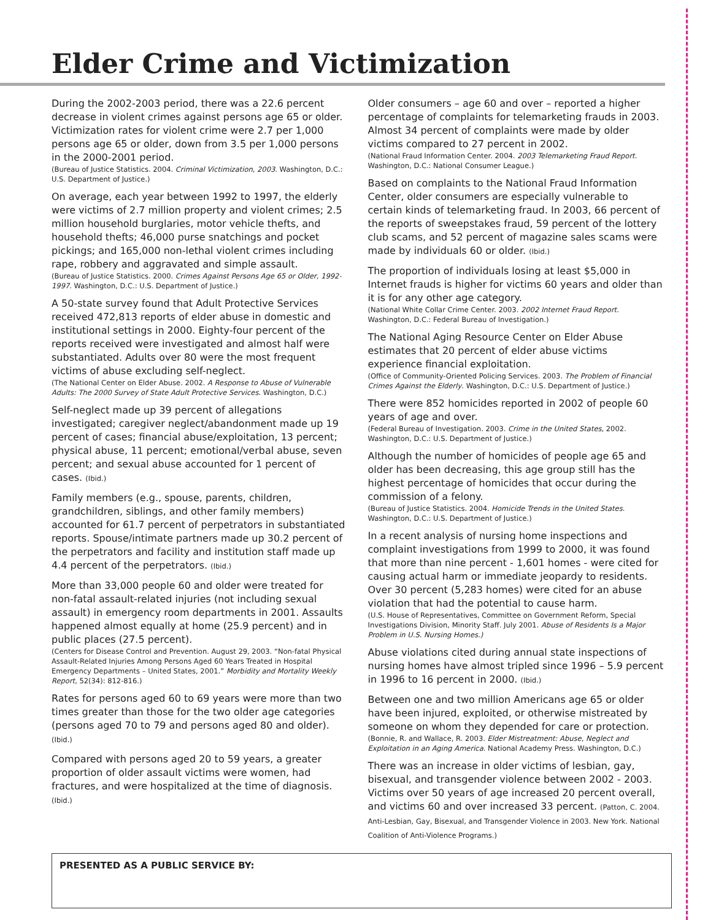Elder Crime and Victimization
During the 2002-2003 period, there was a 22.6 percent decrease in violent crimes against persons age 65 or older. Victimization rates for violent crime were 2.7 per 1,000 persons age 65 or older, down from 3.5 per 1,000 persons in the 2000-2001 period.
(Bureau of Justice Statistics. 2004. Criminal Victimization, 2003. Washington, D.C.: U.S. Department of Justice.)
On average, each year between 1992 to 1997, the elderly were victims of 2.7 million property and violent crimes; 2.5 million household burglaries, motor vehicle thefts, and household thefts; 46,000 purse snatchings and pocket pickings; and 165,000 non-lethal violent crimes including rape, robbery and aggravated and simple assault.
(Bureau of Justice Statistics. 2000. Crimes Against Persons Age 65 or Older, 1992-1997. Washington, D.C.: U.S. Department of Justice.)
A 50-state survey found that Adult Protective Services received 472,813 reports of elder abuse in domestic and institutional settings in 2000. Eighty-four percent of the reports received were investigated and almost half were substantiated. Adults over 80 were the most frequent victims of abuse excluding self-neglect.
(The National Center on Elder Abuse. 2002. A Response to Abuse of Vulnerable Adults: The 2000 Survey of State Adult Protective Services. Washington, D.C.)
Self-neglect made up 39 percent of allegations investigated; caregiver neglect/abandonment made up 19 percent of cases; financial abuse/exploitation, 13 percent; physical abuse, 11 percent; emotional/verbal abuse, seven percent; and sexual abuse accounted for 1 percent of cases. (Ibid.)
Family members (e.g., spouse, parents, children, grandchildren, siblings, and other family members) accounted for 61.7 percent of perpetrators in substantiated reports. Spouse/intimate partners made up 30.2 percent of the perpetrators and facility and institution staff made up 4.4 percent of the perpetrators. (Ibid.)
More than 33,000 people 60 and older were treated for non-fatal assault-related injuries (not including sexual assault) in emergency room departments in 2001. Assaults happened almost equally at home (25.9 percent) and in public places (27.5 percent).
(Centers for Disease Control and Prevention. August 29, 2003. “Non-fatal Physical Assault-Related Injuries Among Persons Aged 60 Years Treated in Hospital Emergency Departments – United States, 2001.” Morbidity and Mortality Weekly Report, 52(34): 812-816.)
Rates for persons aged 60 to 69 years were more than two times greater than those for the two older age categories (persons aged 70 to 79 and persons aged 80 and older). (Ibid.)
Compared with persons aged 20 to 59 years, a greater proportion of older assault victims were women, had fractures, and were hospitalized at the time of diagnosis. (Ibid.)
Older consumers – age 60 and over – reported a higher percentage of complaints for telemarketing frauds in 2003. Almost 34 percent of complaints were made by older victims compared to 27 percent in 2002.
(National Fraud Information Center. 2004. 2003 Telemarketing Fraud Report. Washington, D.C.: National Consumer League.)
Based on complaints to the National Fraud Information Center, older consumers are especially vulnerable to certain kinds of telemarketing fraud. In 2003, 66 percent of the reports of sweepstakes fraud, 59 percent of the lottery club scams, and 52 percent of magazine sales scams were made by individuals 60 or older. (Ibid.)
The proportion of individuals losing at least $5,000 in Internet frauds is higher for victims 60 years and older than it is for any other age category.
(National White Collar Crime Center. 2003. 2002 Internet Fraud Report. Washington, D.C.: Federal Bureau of Investigation.)
The National Aging Resource Center on Elder Abuse estimates that 20 percent of elder abuse victims experience financial exploitation.
(Office of Community-Oriented Policing Services. 2003. The Problem of Financial Crimes Against the Elderly. Washington, D.C.: U.S. Department of Justice.)
There were 852 homicides reported in 2002 of people 60 years of age and over.
(Federal Bureau of Investigation. 2003. Crime in the United States, 2002. Washington, D.C.: U.S. Department of Justice.)
Although the number of homicides of people age 65 and older has been decreasing, this age group still has the highest percentage of homicides that occur during the commission of a felony.
(Bureau of Justice Statistics. 2004. Homicide Trends in the United States. Washington, D.C.: U.S. Department of Justice.)
In a recent analysis of nursing home inspections and complaint investigations from 1999 to 2000, it was found that more than nine percent - 1,601 homes - were cited for causing actual harm or immediate jeopardy to residents. Over 30 percent (5,283 homes) were cited for an abuse violation that had the potential to cause harm.
(U.S. House of Representatives, Committee on Government Reform, Special Investigations Division, Minority Staff. July 2001. Abuse of Residents Is a Major Problem in U.S. Nursing Homes.)
Abuse violations cited during annual state inspections of nursing homes have almost tripled since 1996 – 5.9 percent in 1996 to 16 percent in 2000. (Ibid.)
Between one and two million Americans age 65 or older have been injured, exploited, or otherwise mistreated by someone on whom they depended for care or protection.
(Bonnie, R. and Wallace, R. 2003. Elder Mistreatment: Abuse, Neglect and Exploitation in an Aging America. National Academy Press. Washington, D.C.)
There was an increase in older victims of lesbian, gay, bisexual, and transgender violence between 2002 - 2003. Victims over 50 years of age increased 20 percent overall, and victims 60 and over increased 33 percent. (Patton, C. 2004. Anti-Lesbian, Gay, Bisexual, and Transgender Violence in 2003. New York. National Coalition of Anti-Violence Programs.)
PRESENTED AS A PUBLIC SERVICE BY: